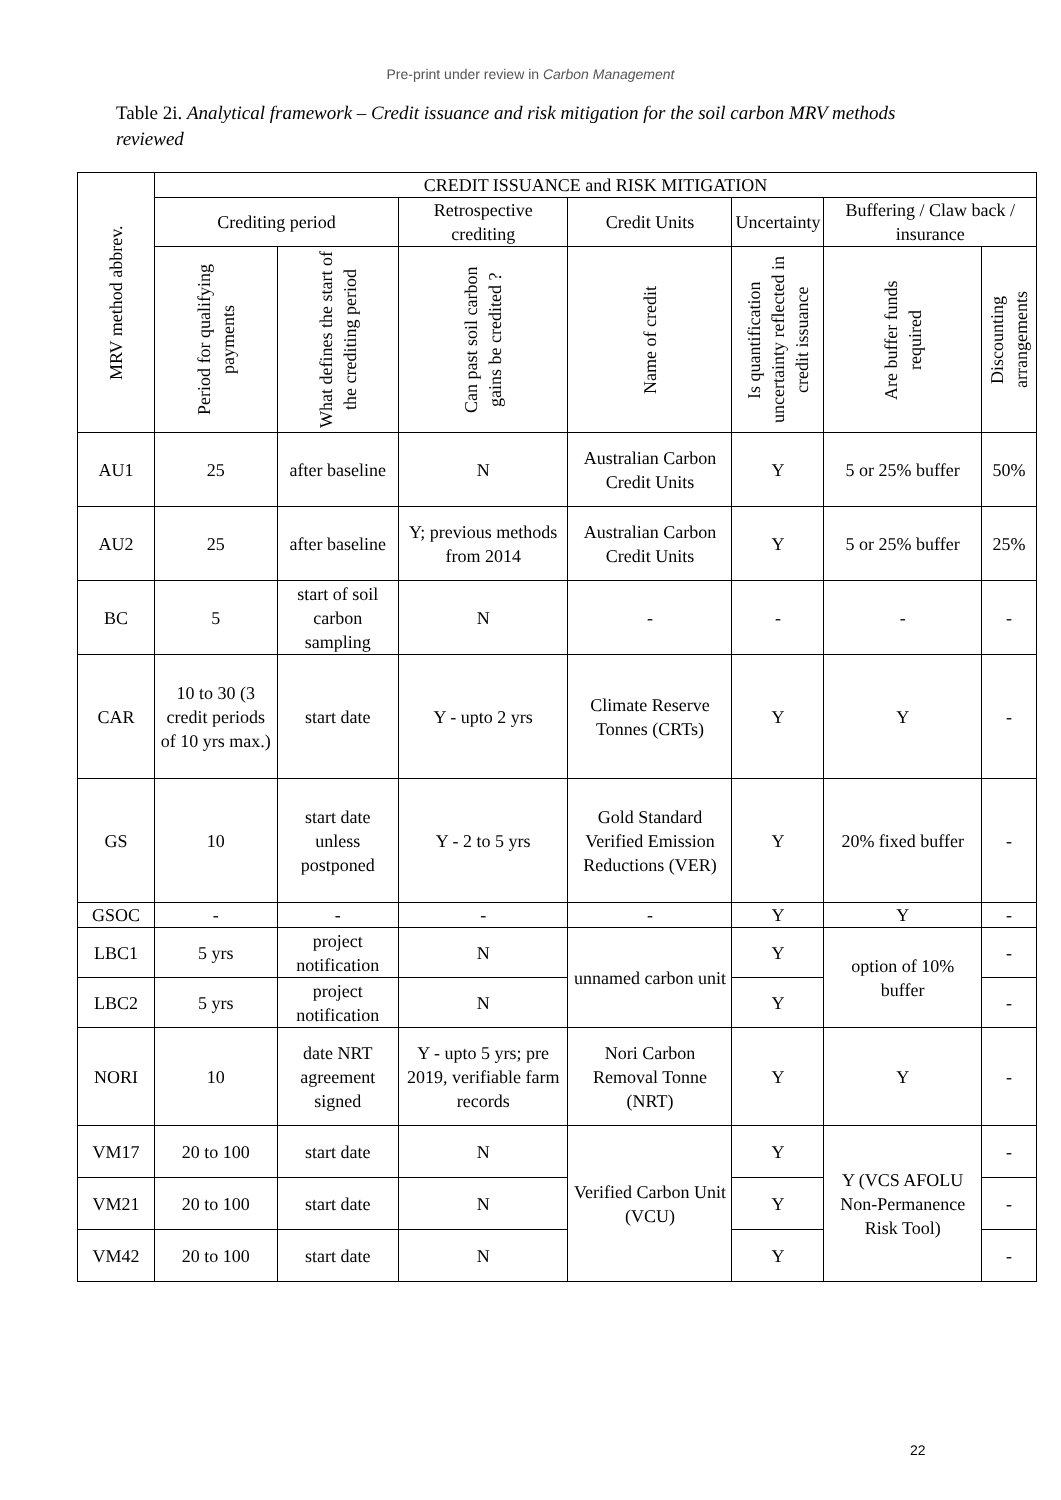Pre-print under review in Carbon Management
Table 2i. Analytical framework – Credit issuance and risk mitigation for the soil carbon MRV methods reviewed
| MRV method abbrev. | CREDIT ISSUANCE and RISK MITIGATION | | | | | | |
| --- | --- | --- | --- | --- | --- | --- | --- |
| | Crediting period | | Retrospective crediting | Credit Units | Uncertainty | Buffering / Claw back / insurance | |
| | Period for qualifying payments | What defines the start of the crediting period | Can past soil carbon gains be credited ? | Name of credit | Is quantification uncertainty reflected in credit issuance | Are buffer funds required | Discounting arrangements |
| AU1 | 25 | after baseline | N | Australian Carbon Credit Units | Y | 5 or 25% buffer | 50% |
| AU2 | 25 | after baseline | Y; previous methods from 2014 | Australian Carbon Credit Units | Y | 5 or 25% buffer | 25% |
| BC | 5 | start of soil carbon sampling | N | - | - | - | - |
| CAR | 10 to 30 (3 credit periods of 10 yrs max.) | start date | Y - upto 2 yrs | Climate Reserve Tonnes (CRTs) | Y | Y | - |
| GS | 10 | start date unless postponed | Y - 2 to 5 yrs | Gold Standard Verified Emission Reductions (VER) | Y | 20% fixed buffer | - |
| GSOC | - | - | - | - | Y | Y | - |
| LBC1 | 5 yrs | project notification | N | unnamed carbon unit | Y | option of 10% buffer | - |
| LBC2 | 5 yrs | project notification | N | | Y | | - |
| NORI | 10 | date NRT agreement signed | Y - upto 5 yrs; pre 2019, verifiable farm records | Nori Carbon Removal Tonne (NRT) | Y | Y | - |
| VM17 | 20 to 100 | start date | N | Verified Carbon Unit (VCU) | Y | Y (VCS AFOLU Non-Permanence Risk Tool) | - |
| VM21 | 20 to 100 | start date | N | | Y | | - |
| VM42 | 20 to 100 | start date | N | | Y | | - |
22